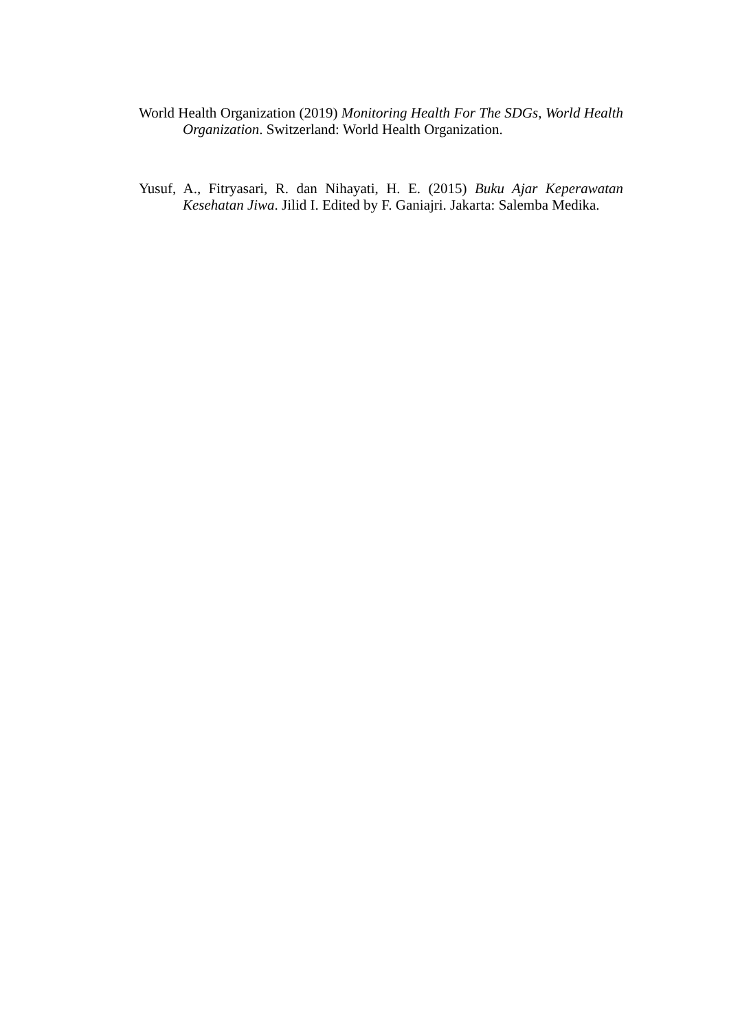World Health Organization (2019) Monitoring Health For The SDGs, World Health Organization. Switzerland: World Health Organization.
Yusuf, A., Fitryasari, R. dan Nihayati, H. E. (2015) Buku Ajar Keperawatan Kesehatan Jiwa. Jilid I. Edited by F. Ganiajri. Jakarta: Salemba Medika.